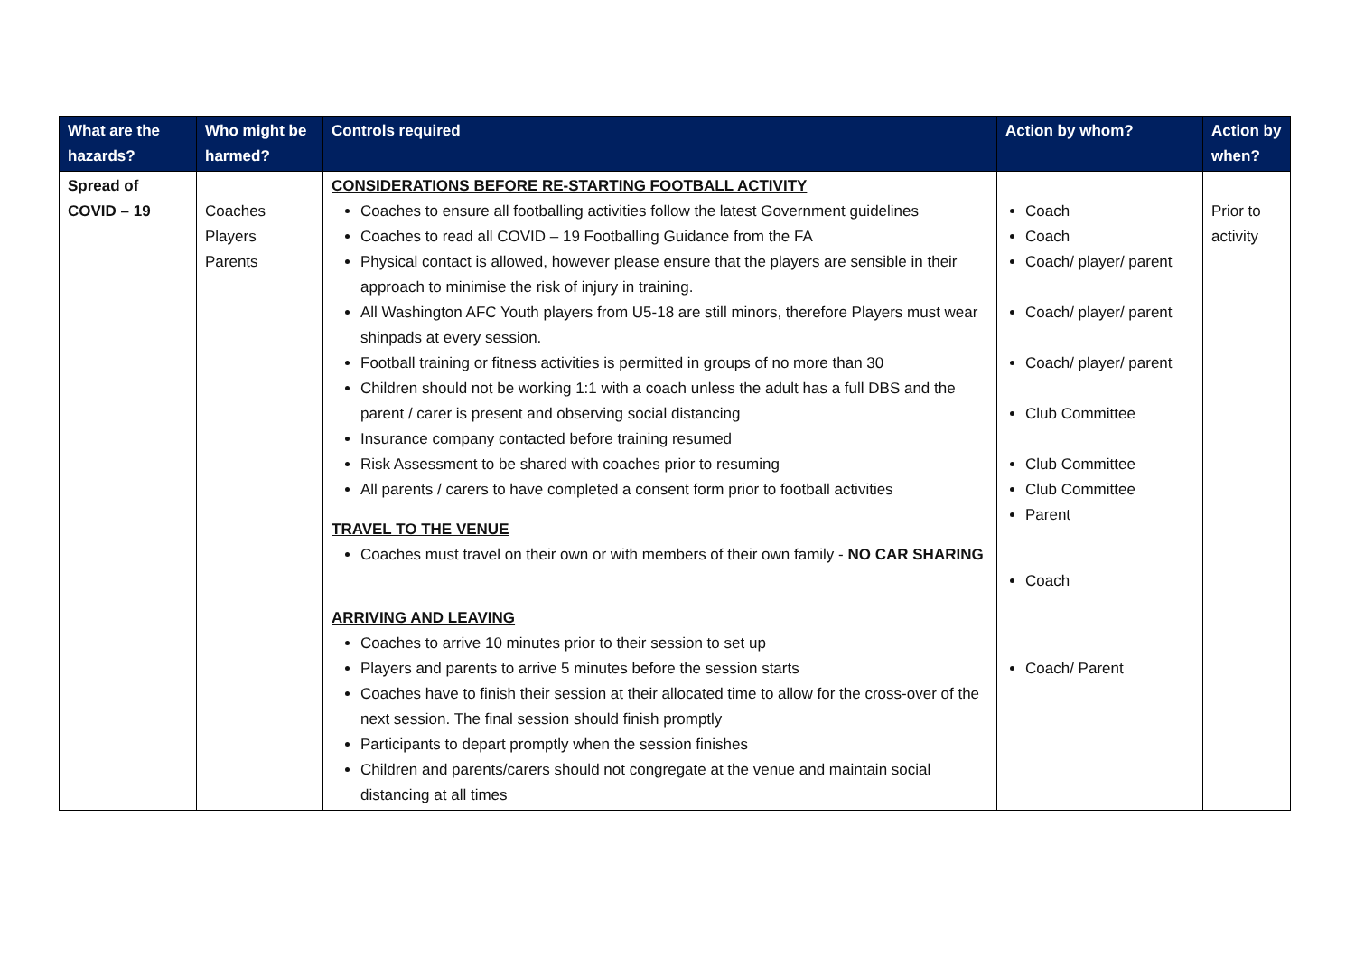| What are the hazards? | Who might be harmed? | Controls required | Action by whom? | Action by when? |
| --- | --- | --- | --- | --- |
| Spread of COVID – 19 | Coaches Players Parents | CONSIDERATIONS BEFORE RE-STARTING FOOTBALL ACTIVITY Coaches to ensure all footballing activities follow the latest Government guidelines Coaches to read all COVID – 19 Footballing Guidance from the FA Physical contact is allowed, however please ensure that the players are sensible in their approach to minimise the risk of injury in training. All Washington AFC Youth players from U5-18 are still minors, therefore Players must wear shinpads at every session. Football training or fitness activities is permitted in groups of no more than 30 Children should not be working 1:1 with a coach unless the adult has a full DBS and the parent / carer is present and observing social distancing Insurance company contacted before training resumed Risk Assessment to be shared with coaches prior to resuming All parents / carers to have completed a consent form prior to football activities TRAVEL TO THE VENUE Coaches must travel on their own or with members of their own family - NO CAR SHARING ARRIVING AND LEAVING Coaches to arrive 10 minutes prior to their session to set up Players and parents to arrive 5 minutes before the session starts Coaches have to finish their session at their allocated time to allow for the cross-over of the next session. The final session should finish promptly Participants to depart promptly when the session finishes Children and parents/carers should not congregate at the venue and maintain social distancing at all times | Coach Coach Coach/ player/ parent Coach/ player/ parent Coach/ player/ parent Club Committee Club Committee Club Committee Parent Coach Coach/ Parent | Prior to activity |